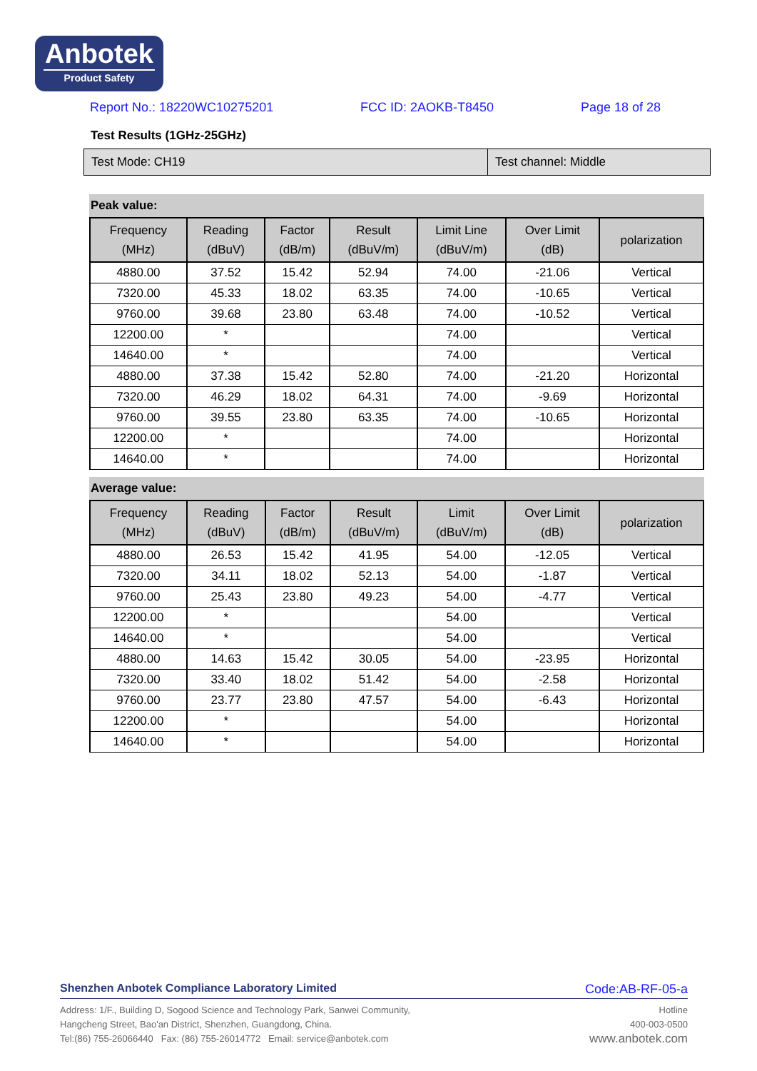Anbotek
Product Safety
Report No.: 18220WC10275201 FCC ID: 2AOKB-T8450 Page 18 of 28
Test Results (1GHz-25GHz)
Test Mode: CH19 Test channel: Middle
Peak value:
| Frequency (MHz) | Reading (dBuV) | Factor (dB/m) | Result (dBuV/m) | Limit Line (dBuV/m) | Over Limit (dB) | polarization |
| --- | --- | --- | --- | --- | --- | --- |
| 4880.00 | 37.52 | 15.42 | 52.94 | 74.00 | -21.06 | Vertical |
| 7320.00 | 45.33 | 18.02 | 63.35 | 74.00 | -10.65 | Vertical |
| 9760.00 | 39.68 | 23.80 | 63.48 | 74.00 | -10.52 | Vertical |
| 12200.00 | * | | | 74.00 | | Vertical |
| 14640.00 | * | | | 74.00 | | Vertical |
| 4880.00 | 37.38 | 15.42 | 52.80 | 74.00 | -21.20 | Horizontal |
| 7320.00 | 46.29 | 18.02 | 64.31 | 74.00 | -9.69 | Horizontal |
| 9760.00 | 39.55 | 23.80 | 63.35 | 74.00 | -10.65 | Horizontal |
| 12200.00 | * | | | 74.00 | | Horizontal |
| 14640.00 | * | | | 74.00 | | Horizontal |
Average value:
| Frequency (MHz) | Reading (dBuV) | Factor (dB/m) | Result (dBuV/m) | Limit (dBuV/m) | Over Limit (dB) | polarization |
| --- | --- | --- | --- | --- | --- | --- |
| 4880.00 | 26.53 | 15.42 | 41.95 | 54.00 | -12.05 | Vertical |
| 7320.00 | 34.11 | 18.02 | 52.13 | 54.00 | -1.87 | Vertical |
| 9760.00 | 25.43 | 23.80 | 49.23 | 54.00 | -4.77 | Vertical |
| 12200.00 | * | | | 54.00 | | Vertical |
| 14640.00 | * | | | 54.00 | | Vertical |
| 4880.00 | 14.63 | 15.42 | 30.05 | 54.00 | -23.95 | Horizontal |
| 7320.00 | 33.40 | 18.02 | 51.42 | 54.00 | -2.58 | Horizontal |
| 9760.00 | 23.77 | 23.80 | 47.57 | 54.00 | -6.43 | Horizontal |
| 12200.00 | * | | | 54.00 | | Horizontal |
| 14640.00 | * | | | 54.00 | | Horizontal |
Shenzhen Anbotek Compliance Laboratory Limited Code:AB-RF-05-a
Address: 1/F., Building D, Sogood Science and Technology Park, Sanwei Community,
Hangcheng Street, Bao'an District, Shenzhen, Guangdong, China.
Tel:(86) 755-26066440 Fax: (86) 755-26014772 Email: service@anbotek.com
Hotline
400-003-0500
www.anbotek.com